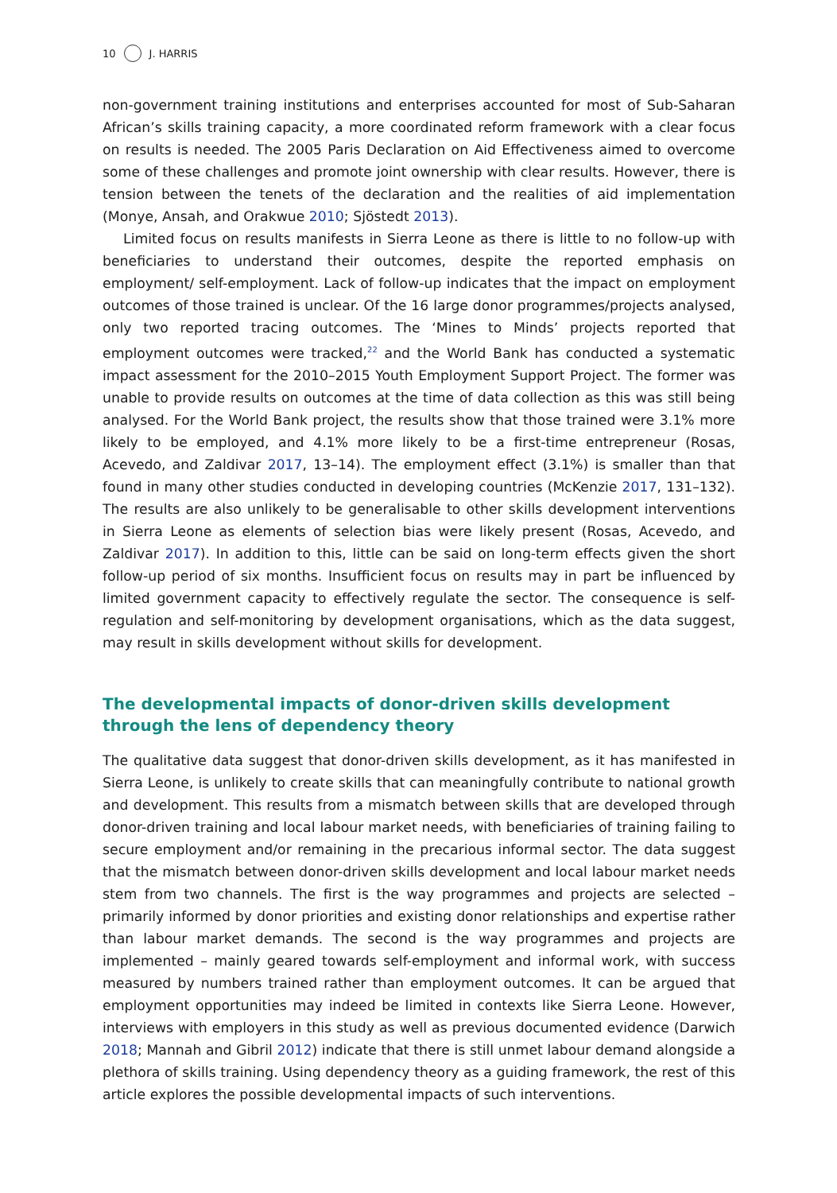10 J. HARRIS
non-government training institutions and enterprises accounted for most of Sub-Saharan African’s skills training capacity, a more coordinated reform framework with a clear focus on results is needed. The 2005 Paris Declaration on Aid Effectiveness aimed to overcome some of these challenges and promote joint ownership with clear results. However, there is tension between the tenets of the declaration and the realities of aid implementation (Monye, Ansah, and Orakwue 2010; Sjöstedt 2013).
Limited focus on results manifests in Sierra Leone as there is little to no follow-up with beneficiaries to understand their outcomes, despite the reported emphasis on employment/ self-employment. Lack of follow-up indicates that the impact on employment outcomes of those trained is unclear. Of the 16 large donor programmes/projects analysed, only two reported tracing outcomes. The ‘Mines to Minds’ projects reported that employment outcomes were tracked,<sup>22</sup> and the World Bank has conducted a systematic impact assessment for the 2010–2015 Youth Employment Support Project. The former was unable to provide results on outcomes at the time of data collection as this was still being analysed. For the World Bank project, the results show that those trained were 3.1% more likely to be employed, and 4.1% more likely to be a first-time entrepreneur (Rosas, Acevedo, and Zaldivar 2017, 13–14). The employment effect (3.1%) is smaller than that found in many other studies conducted in developing countries (McKenzie 2017, 131–132). The results are also unlikely to be generalisable to other skills development interventions in Sierra Leone as elements of selection bias were likely present (Rosas, Acevedo, and Zaldivar 2017). In addition to this, little can be said on long-term effects given the short follow-up period of six months. Insufficient focus on results may in part be influenced by limited government capacity to effectively regulate the sector. The consequence is self-regulation and self-monitoring by development organisations, which as the data suggest, may result in skills development without skills for development.
The developmental impacts of donor-driven skills development through the lens of dependency theory
The qualitative data suggest that donor-driven skills development, as it has manifested in Sierra Leone, is unlikely to create skills that can meaningfully contribute to national growth and development. This results from a mismatch between skills that are developed through donor-driven training and local labour market needs, with beneficiaries of training failing to secure employment and/or remaining in the precarious informal sector. The data suggest that the mismatch between donor-driven skills development and local labour market needs stem from two channels. The first is the way programmes and projects are selected – primarily informed by donor priorities and existing donor relationships and expertise rather than labour market demands. The second is the way programmes and projects are implemented – mainly geared towards self-employment and informal work, with success measured by numbers trained rather than employment outcomes. It can be argued that employment opportunities may indeed be limited in contexts like Sierra Leone. However, interviews with employers in this study as well as previous documented evidence (Darwich 2018; Mannah and Gibril 2012) indicate that there is still unmet labour demand alongside a plethora of skills training. Using dependency theory as a guiding framework, the rest of this article explores the possible developmental impacts of such interventions.